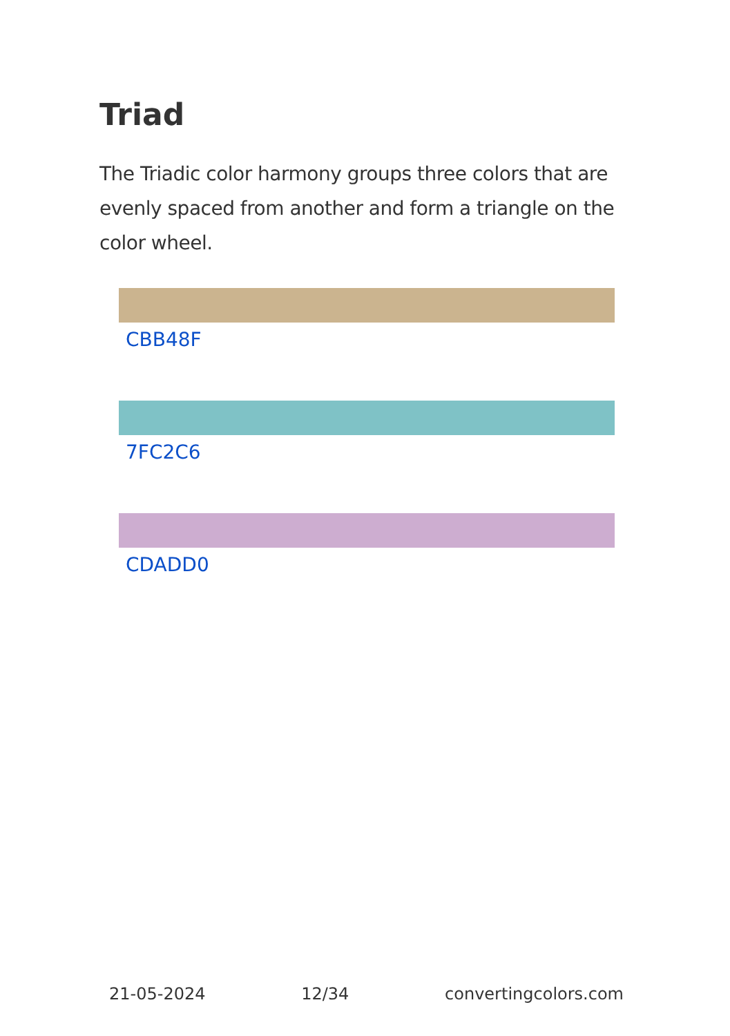Triad
The Triadic color harmony groups three colors that are evenly spaced from another and form a triangle on the color wheel.
CBB48F
7FC2C6
CDADD0
21-05-2024 12/34 convertingcolors.com